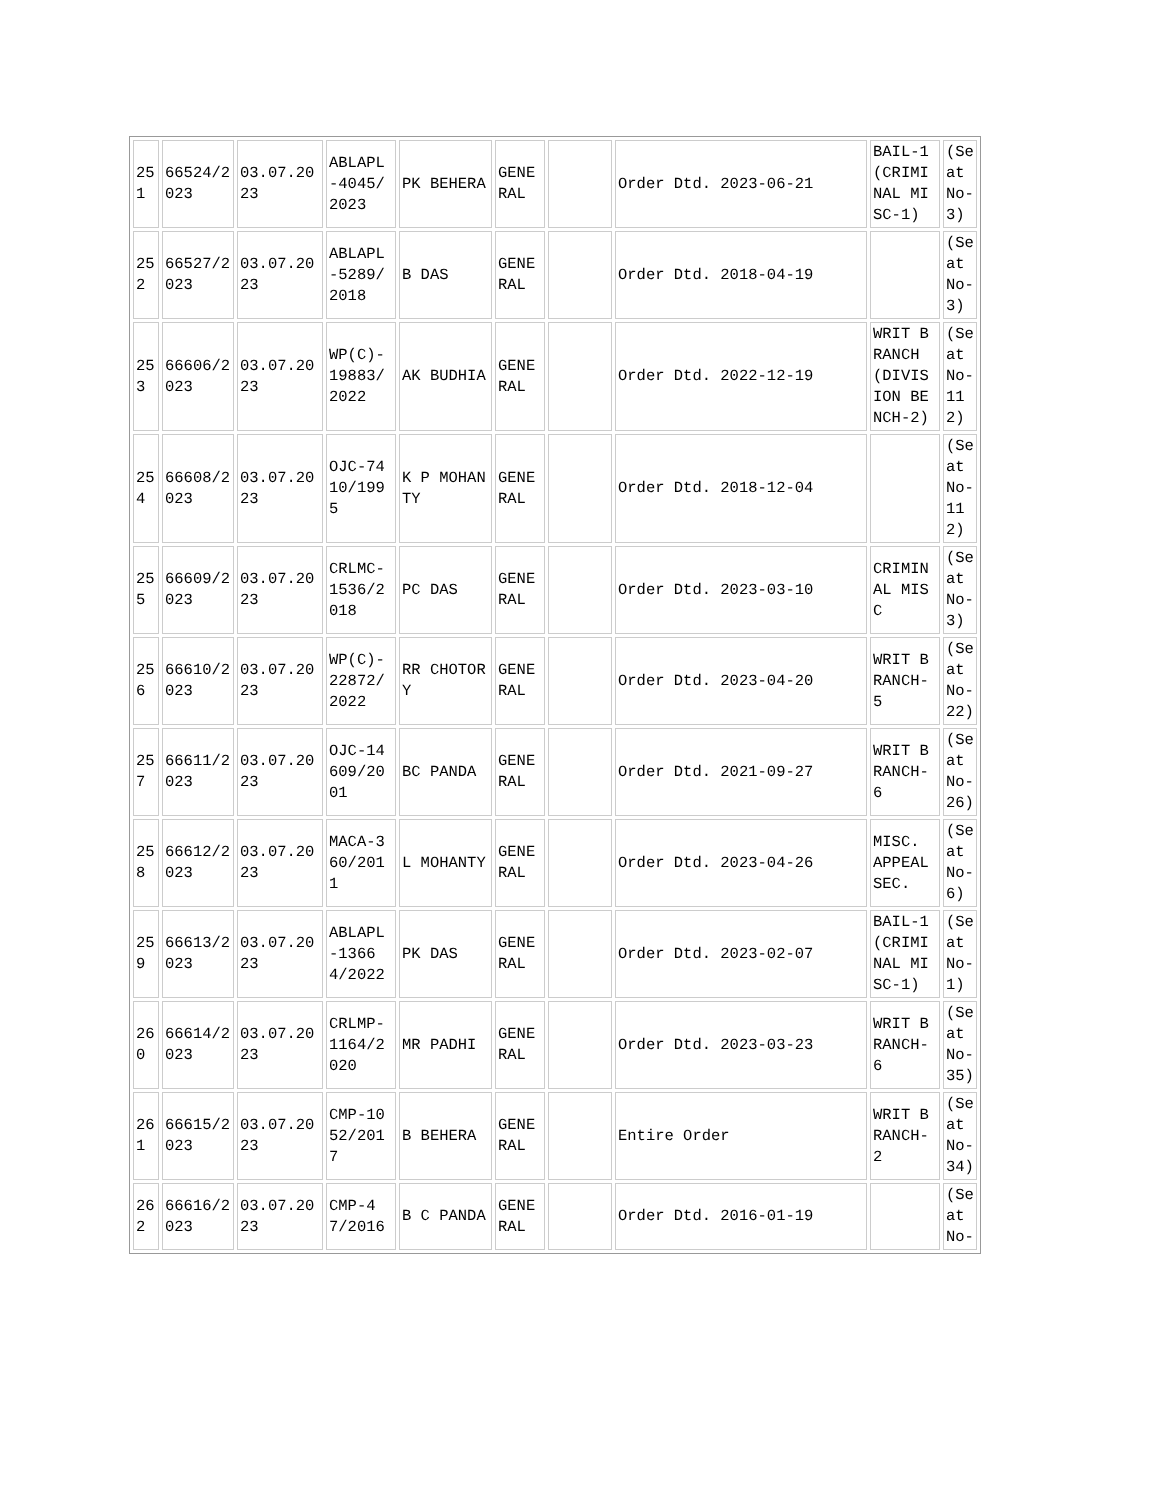| 251 | 66524/2023 | 03.07.2023 | ABLAPL-4045/2023 | PK BEHERA | GENERAL | | Order Dtd. 2023-06-21 | BAIL-1(CRIMINAL MISC-1) | (Seat No-3) |
| 252 | 66527/2023 | 03.07.2023 | ABLAPL-5289/2018 | B DAS | GENERAL | | Order Dtd. 2018-04-19 | | (Seat No-3) |
| 253 | 66606/2023 | 03.07.2023 | WP(C)-19883/2022 | AK BUDHIA | GENERAL | | Order Dtd. 2022-12-19 | WRIT BRANCH (DIVISION BENCH-2) | (Seat No-112) |
| 254 | 66608/2023 | 03.07.2023 | OJC-7410/1995 | K P MOHANTY | GENERAL | | Order Dtd. 2018-12-04 | | (Seat No-112) |
| 255 | 66609/2023 | 03.07.2023 | CRLMC-1536/2018 | PC DAS | GENERAL | | Order Dtd. 2023-03-10 | CRIMINAL MISC | (Seat No-3) |
| 256 | 66610/2023 | 03.07.2023 | WP(C)-22872/2022 | RR CHOTORY | GENERAL | | Order Dtd. 2023-04-20 | WRIT BRANCH-5 | (Seat No-22) |
| 257 | 66611/2023 | 03.07.2023 | OJC-14609/2001 | BC PANDA | GENERAL | | Order Dtd. 2021-09-27 | WRIT BRANCH-6 | (Seat No-26) |
| 258 | 66612/2023 | 03.07.2023 | MACA-360/2011 | L MOHANTY | GENERAL | | Order Dtd. 2023-04-26 | MISC. APPEAL SEC. | (Seat No-6) |
| 259 | 66613/2023 | 03.07.2023 | ABLAPL-13664/2022 | PK DAS | GENERAL | | Order Dtd. 2023-02-07 | BAIL-1(CRIMINAL MISC-1) | (Seat No-1) |
| 260 | 66614/2023 | 03.07.2023 | CRLMP-1164/2020 | MR PADHI | GENERAL | | Order Dtd. 2023-03-23 | WRIT BRANCH-6 | (Seat No-35) |
| 261 | 66615/2023 | 03.07.2023 | CMP-1052/2017 | B BEHERA | GENERAL | | Entire Order | WRIT BRANCH-2 | (Seat No-34) |
| 262 | 66616/2023 | 03.07.2023 | CMP-47/2016 | B C PANDA | GENERAL | | Order Dtd. 2016-01-19 | | (Seat No- |